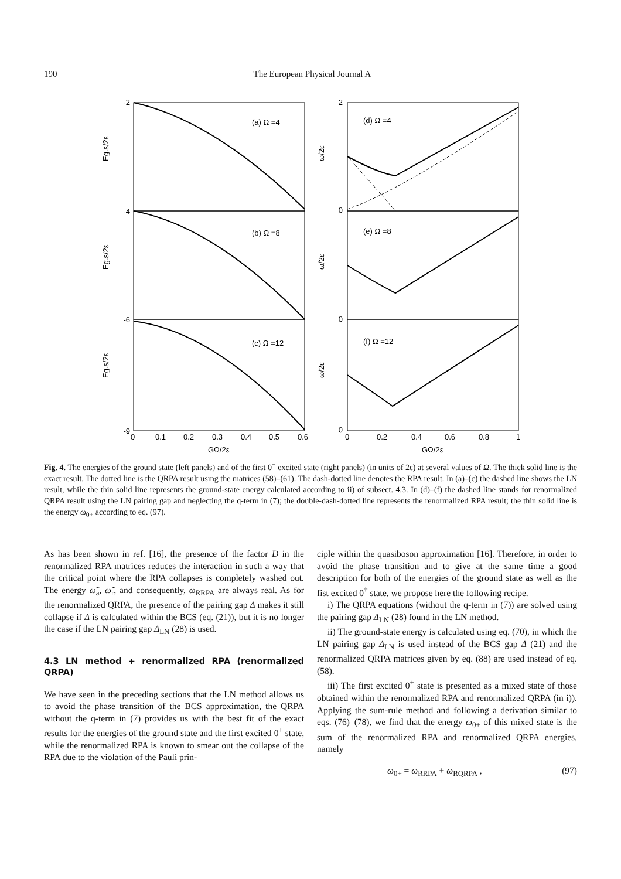190 The European Physical Journal A
-2
-4
-6
-9
2
0
0
0
(a) Ω =4
(b) Ω =8
(c) Ω =12
(d) Ω =4
(e) Ω =8
(f) Ω =12
0
0.1
0.2
0.3
0.4
0.5
0.6
0
0.2
0.4
0.6
0.8
1
GΩ/2ε
GΩ/2ε
Eg.s/2ε
Eg.s/2ε
Eg.s/2ε
ω/2ε
ω/2ε
ω/2ε
Fig. 4. The energies of the ground state (left panels) and of the first 0<sup>+</sup> excited state (right panels) (in units of 2ϵ) at several values of Ω. The thick solid line is the exact result. The dotted line is the QRPA result using the matrices (58)–(61). The dash-dotted line denotes the RPA result. In (a)–(c) the dashed line shows the LN result, while the thin solid line represents the ground-state energy calculated according to ii) of subsect. 4.3. In (d)–(f) the dashed line stands for renormalized QRPA result using the LN pairing gap and neglecting the q-term in (7); the double-dash-dotted line represents the renormalized RPA result; the thin solid line is the energy ω<sub>0+</sub> according to eq. (97).
As has been shown in ref. [16], the presence of the factor D in the renormalized RPA matrices reduces the interaction in such a way that the critical point where the RPA collapses is completely washed out. The energy ω̃<sub>a</sub>, ω̃<sub>r</sub>, and consequently, ω<sub>RRPA</sub> are always real. As for the renormalized QRPA, the presence of the pairing gap Δ makes it still collapse if Δ is calculated within the BCS (eq. (21)), but it is no longer the case if the LN pairing gap Δ<sub>LN</sub> (28) is used.
4.3 LN method + renormalized RPA (renormalized QRPA)
We have seen in the preceding sections that the LN method allows us to avoid the phase transition of the BCS approximation, the QRPA without the q-term in (7) provides us with the best fit of the exact results for the energies of the ground state and the first excited 0<sup>+</sup> state, while the renormalized RPA is known to smear out the collapse of the RPA due to the violation of the Pauli prin-
ciple within the quasiboson approximation [16]. Therefore, in order to avoid the phase transition and to give at the same time a good description for both of the energies of the ground state as well as the fist excited 0<sup>†</sup> state, we propose here the following recipe.
i) The QRPA equations (without the q-term in (7)) are solved using the pairing gap Δ<sub>LN</sub> (28) found in the LN method.
ii) The ground-state energy is calculated using eq. (70), in which the LN pairing gap Δ<sub>LN</sub> is used instead of the BCS gap Δ (21) and the renormalized QRPA matrices given by eq. (88) are used instead of eq. (58).
iii) The first excited 0<sup>+</sup> state is presented as a mixed state of those obtained within the renormalized RPA and renormalized QRPA (in i)). Applying the sum-rule method and following a derivation similar to eqs. (76)–(78), we find that the energy ω<sub>0+</sub> of this mixed state is the sum of the renormalized RPA and renormalized QRPA energies, namely
ω<sub>0+</sub> = ω<sub>RRPA</sub> + ω<sub>RQRPA</sub> , (97)